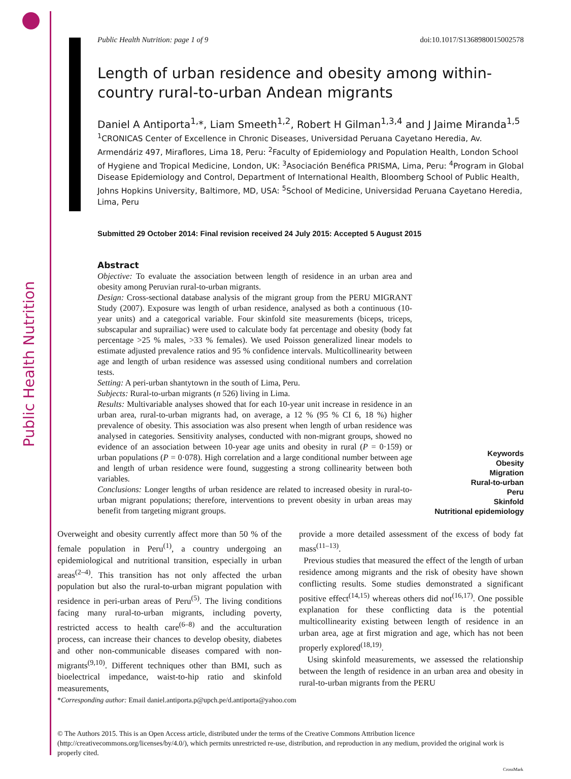Public Health Nutrition
Public Health Nutrition: page 1 of 9 doi:10.1017/S1368980015002578
Length of urban residence and obesity among within-country rural-to-urban Andean migrants
Daniel A Antiporta<sup>1,</sup>*, Liam Smeeth<sup>1,2</sup>, Robert H Gilman<sup>1,3,4</sup> and J Jaime Miranda<sup>1,5</sup>
<sup>1</sup> CRONICAS Center of Excellence in Chronic Diseases, Universidad Peruana Cayetano Heredia, Av. Armendáriz 497, Miraflores, Lima 18, Peru: <sup>2</sup>Faculty of Epidemiology and Population Health, London School of Hygiene and Tropical Medicine, London, UK: <sup>3</sup>Asociación Benéfica PRISMA, Lima, Peru: <sup>4</sup>Program in Global Disease Epidemiology and Control, Department of International Health, Bloomberg School of Public Health, Johns Hopkins University, Baltimore, MD, USA: <sup>5</sup>School of Medicine, Universidad Peruana Cayetano Heredia, Lima, Peru
Submitted 29 October 2014: Final revision received 24 July 2015: Accepted 5 August 2015
Abstract
Objective: To evaluate the association between length of residence in an urban area and obesity among Peruvian rural-to-urban migrants.
Design: Cross-sectional database analysis of the migrant group from the PERU MIGRANT Study (2007). Exposure was length of urban residence, analysed as both a continuous (10-year units) and a categorical variable. Four skinfold site measurements (biceps, triceps, subscapular and suprailiac) were used to calculate body fat percentage and obesity (body fat percentage >25 % males, >33 % females). We used Poisson generalized linear models to estimate adjusted prevalence ratios and 95 % confidence intervals. Multicollinearity between age and length of urban residence was assessed using conditional numbers and correlation tests.
Setting: A peri-urban shantytown in the south of Lima, Peru.
Subjects: Rural-to-urban migrants (n 526) living in Lima.
Results: Multivariable analyses showed that for each 10-year unit increase in residence in an urban area, rural-to-urban migrants had, on average, a 12 % (95 % CI 6, 18 %) higher prevalence of obesity. This association was also present when length of urban residence was analysed in categories. Sensitivity analyses, conducted with non-migrant groups, showed no evidence of an association between 10-year age units and obesity in rural (P = 0·159) or urban populations (P = 0·078). High correlation and a large conditional number between age and length of urban residence were found, suggesting a strong collinearity between both variables.
Conclusions: Longer lengths of urban residence are related to increased obesity in rural-to-urban migrant populations; therefore, interventions to prevent obesity in urban areas may benefit from targeting migrant groups.
Keywords
Obesity
Migration
Rural-to-urban
Peru
Skinfold
Nutritional epidemiology
Overweight and obesity currently affect more than 50 % of the female population in Peru<sup>(1)</sup>, a country undergoing an epidemiological and nutritional transition, especially in urban areas<sup>(2–4)</sup>. This transition has not only affected the urban population but also the rural-to-urban migrant population with residence in peri-urban areas of Peru<sup>(5)</sup>. The living conditions facing many rural-to-urban migrants, including poverty, restricted access to health care<sup>(6–8)</sup> and the acculturation process, can increase their chances to develop obesity, diabetes and other non-communicable diseases compared with non-migrants<sup>(9,10)</sup>. Different techniques other than BMI, such as bioelectrical impedance, waist-to-hip ratio and skinfold measurements,
provide a more detailed assessment of the excess of body fat mass<sup>(11–13)</sup>.
Previous studies that measured the effect of the length of urban residence among migrants and the risk of obesity have shown conflicting results. Some studies demonstrated a significant positive effect<sup>(14,15)</sup> whereas others did not<sup>(16,17)</sup>. One possible explanation for these conflicting data is the potential multicollinearity existing between length of residence in an urban area, age at first migration and age, which has not been properly explored<sup>(18,19)</sup>.
Using skinfold measurements, we assessed the relationship between the length of residence in an urban area and obesity in rural-to-urban migrants from the PERU
*Corresponding author: Email daniel.antiporta.p@upch.pe/d.antiporta@yahoo.com
© The Authors 2015. This is an Open Access article, distributed under the terms of the Creative Commons Attribution licence (http://creativecommons.org/licenses/by/4.0/), which permits unrestricted re-use, distribution, and reproduction in any medium, provided the original work is properly cited.
CrossMark